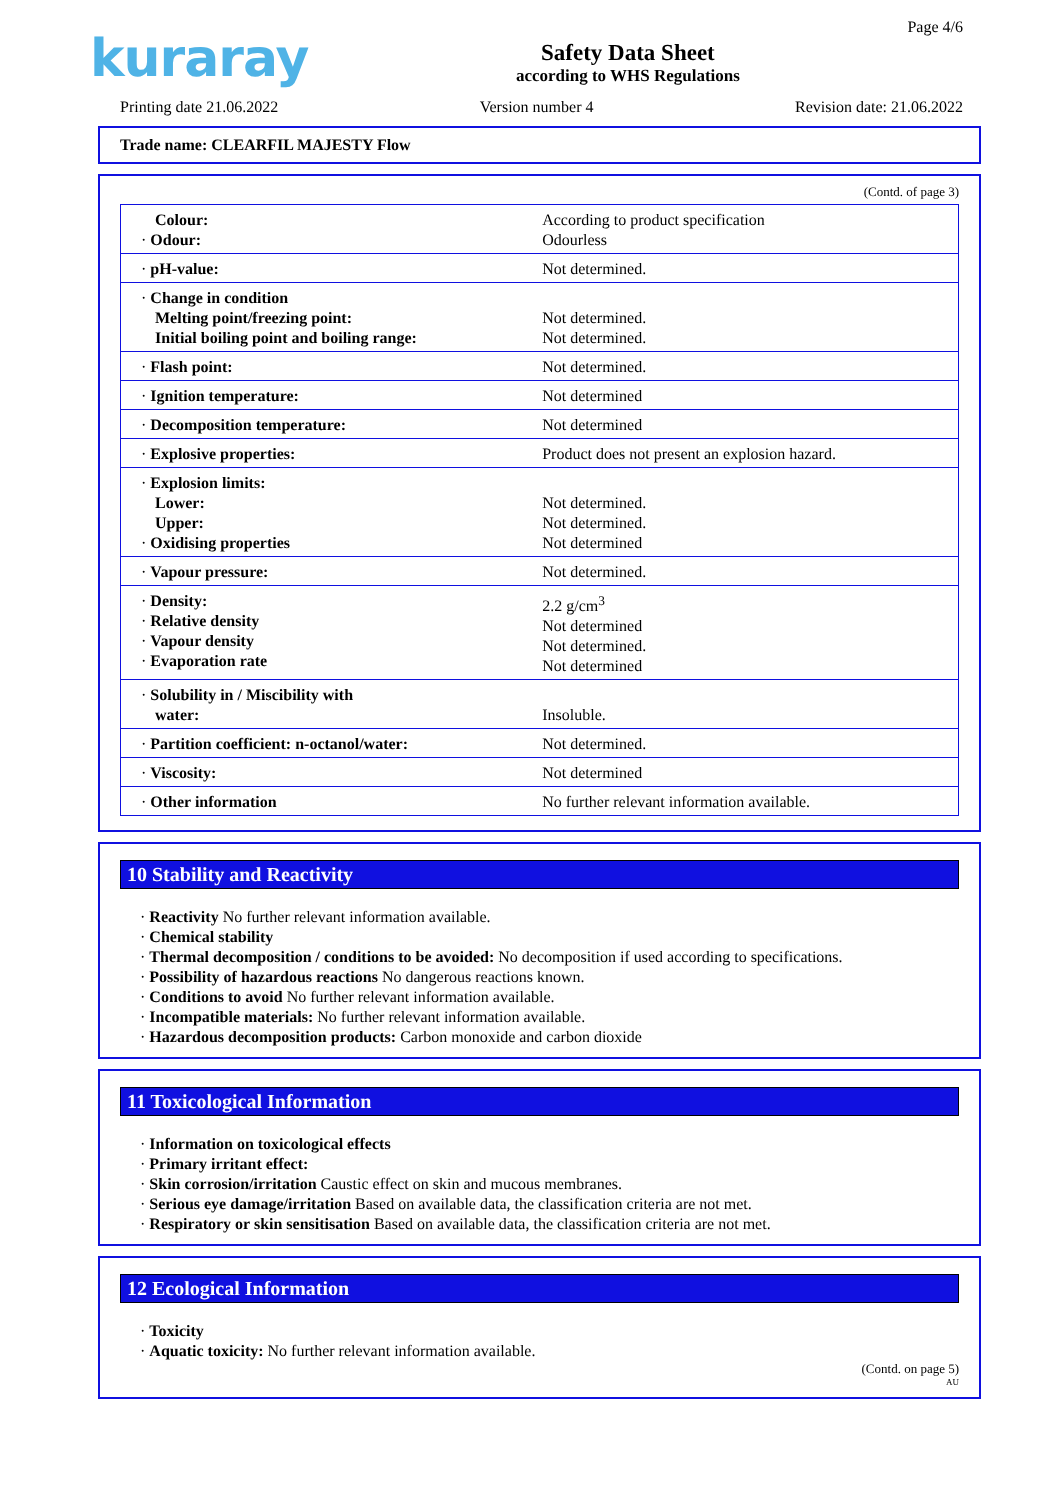kuraray
Safety Data Sheet
according to WHS Regulations
Page 4/6
Printing date 21.06.2022 Version number 4 Revision date: 21.06.2022
Trade name: CLEARFIL MAJESTY Flow
(Contd. of page 3)
| Colour: · Odour: | According to product specification Odourless |
| · pH-value: | Not determined. |
| · Change in condition Melting point/freezing point: Initial boiling point and boiling range: | Not determined. Not determined. |
| · Flash point: | Not determined. |
| · Ignition temperature: | Not determined |
| · Decomposition temperature: | Not determined |
| · Explosive properties: | Product does not present an explosion hazard. |
| · Explosion limits: Lower: Upper: · Oxidising properties | Not determined. Not determined. Not determined |
| · Vapour pressure: | Not determined. |
| · Density: · Relative density · Vapour density · Evaporation rate | 2.2 g/cm<sup>3</sup> Not determined Not determined. Not determined |
| · Solubility in / Miscibility with water: | Insoluble. |
| · Partition coefficient: n-octanol/water: | Not determined. |
| · Viscosity: | Not determined |
| · Other information | No further relevant information available. |
10 Stability and Reactivity
· Reactivity No further relevant information available.
· Chemical stability
· Thermal decomposition / conditions to be avoided: No decomposition if used according to specifications.
· Possibility of hazardous reactions No dangerous reactions known.
· Conditions to avoid No further relevant information available.
· Incompatible materials: No further relevant information available.
· Hazardous decomposition products: Carbon monoxide and carbon dioxide
11 Toxicological Information
· Information on toxicological effects
· Primary irritant effect:
· Skin corrosion/irritation Caustic effect on skin and mucous membranes.
· Serious eye damage/irritation Based on available data, the classification criteria are not met.
· Respiratory or skin sensitisation Based on available data, the classification criteria are not met.
12 Ecological Information
· Toxicity
· Aquatic toxicity: No further relevant information available.
(Contd. on page 5)
AU